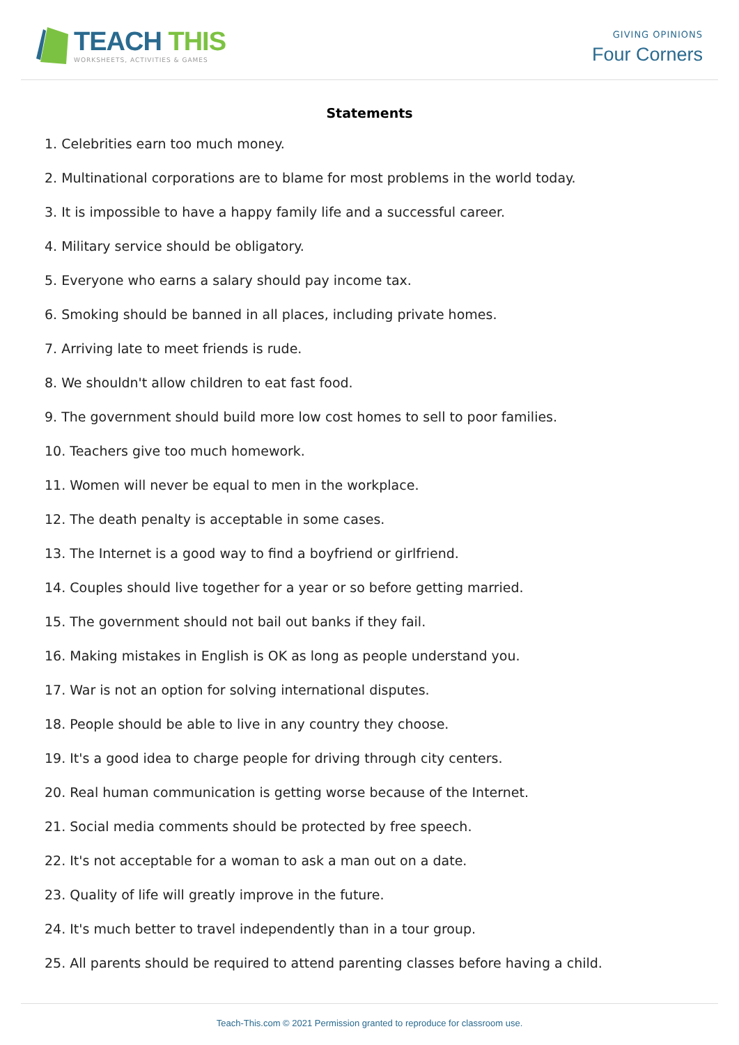TEACH THIS
WORKSHEETS, ACTIVITIES & GAMES
GIVING OPINIONS
Four Corners
Statements
1. Celebrities earn too much money.
2. Multinational corporations are to blame for most problems in the world today.
3. It is impossible to have a happy family life and a successful career.
4. Military service should be obligatory.
5. Everyone who earns a salary should pay income tax.
6. Smoking should be banned in all places, including private homes.
7. Arriving late to meet friends is rude.
8. We shouldn't allow children to eat fast food.
9. The government should build more low cost homes to sell to poor families.
10. Teachers give too much homework.
11. Women will never be equal to men in the workplace.
12. The death penalty is acceptable in some cases.
13. The Internet is a good way to find a boyfriend or girlfriend.
14. Couples should live together for a year or so before getting married.
15. The government should not bail out banks if they fail.
16. Making mistakes in English is OK as long as people understand you.
17. War is not an option for solving international disputes.
18. People should be able to live in any country they choose.
19. It's a good idea to charge people for driving through city centers.
20. Real human communication is getting worse because of the Internet.
21. Social media comments should be protected by free speech.
22. It's not acceptable for a woman to ask a man out on a date.
23. Quality of life will greatly improve in the future.
24. It's much better to travel independently than in a tour group.
25. All parents should be required to attend parenting classes before having a child.
Teach-This.com © 2021 Permission granted to reproduce for classroom use.